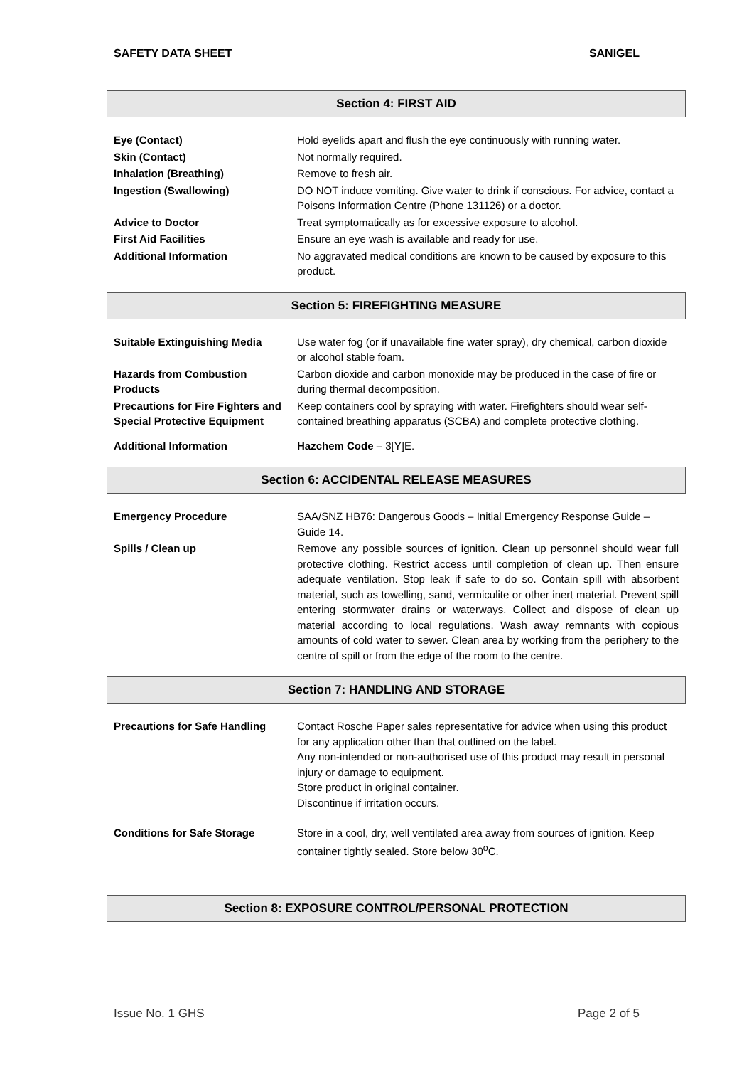SAFETY DATA SHEET SANIGEL
Section 4: FIRST AID
| Eye (Contact) | Hold eyelids apart and flush the eye continuously with running water. |
| Skin (Contact) | Not normally required. |
| Inhalation (Breathing) | Remove to fresh air. |
| Ingestion (Swallowing) | DO NOT induce vomiting. Give water to drink if conscious. For advice, contact a Poisons Information Centre (Phone 131126) or a doctor. |
| Advice to Doctor | Treat symptomatically as for excessive exposure to alcohol. |
| First Aid Facilities | Ensure an eye wash is available and ready for use. |
| Additional Information | No aggravated medical conditions are known to be caused by exposure to this product. |
Section 5: FIREFIGHTING MEASURE
| Suitable Extinguishing Media | Use water fog (or if unavailable fine water spray), dry chemical, carbon dioxide or alcohol stable foam. |
| Hazards from Combustion Products | Carbon dioxide and carbon monoxide may be produced in the case of fire or during thermal decomposition. |
| Precautions for Fire Fighters and Special Protective Equipment | Keep containers cool by spraying with water. Firefighters should wear self-contained breathing apparatus (SCBA) and complete protective clothing. |
| Additional Information | Hazchem Code – 3[Y]E. |
Section 6: ACCIDENTAL RELEASE MEASURES
| Emergency Procedure | SAA/SNZ HB76: Dangerous Goods – Initial Emergency Response Guide – Guide 14. |
| Spills / Clean up | Remove any possible sources of ignition. Clean up personnel should wear full protective clothing. Restrict access until completion of clean up. Then ensure adequate ventilation. Stop leak if safe to do so. Contain spill with absorbent material, such as towelling, sand, vermiculite or other inert material. Prevent spill entering stormwater drains or waterways. Collect and dispose of clean up material according to local regulations. Wash away remnants with copious amounts of cold water to sewer. Clean area by working from the periphery to the centre of spill or from the edge of the room to the centre. |
Section 7: HANDLING AND STORAGE
| Precautions for Safe Handling | Contact Rosche Paper sales representative for advice when using this product for any application other than that outlined on the label. Any non-intended or non-authorised use of this product may result in personal injury or damage to equipment. Store product in original container. Discontinue if irritation occurs. |
| Conditions for Safe Storage | Store in a cool, dry, well ventilated area away from sources of ignition. Keep container tightly sealed. Store below 30<sup>o</sup>C. |
Section 8: EXPOSURE CONTROL/PERSONAL PROTECTION
Issue No. 1 GHS Page 2 of 5